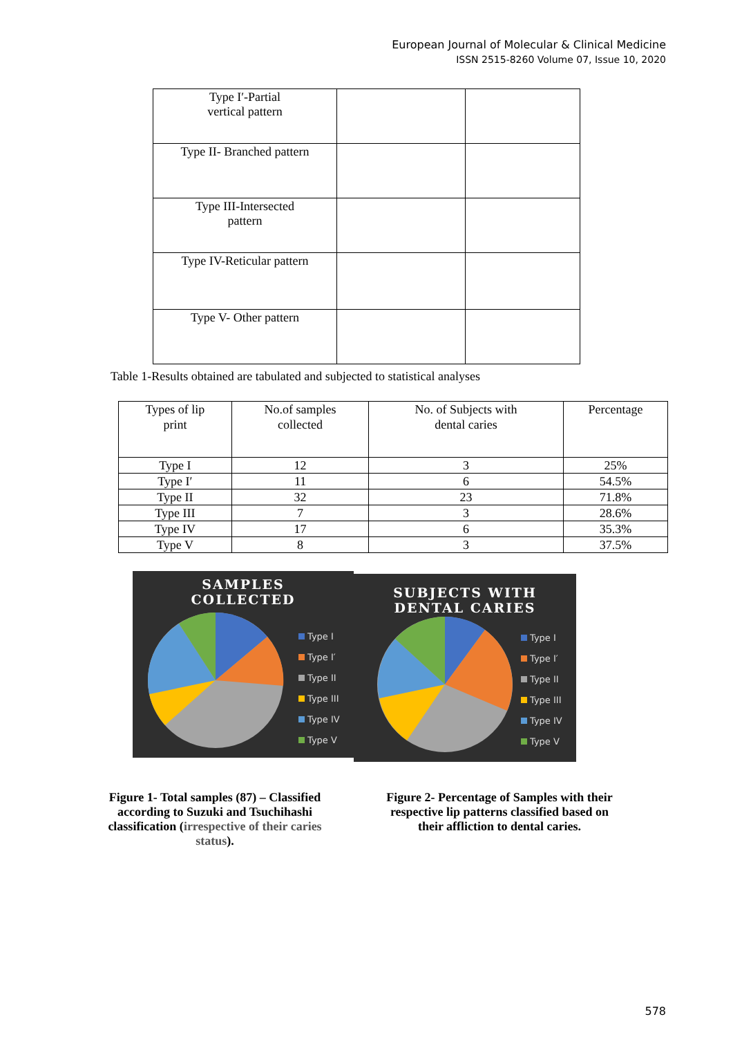European Journal of Molecular & Clinical Medicine
ISSN 2515-8260 Volume 07, Issue 10, 2020
| Type I′-Partial vertical pattern | | |
| Type II- Branched pattern | | |
| Type III-Intersected pattern | | |
| Type IV-Reticular pattern | | |
| Type V- Other pattern | | |
Table 1-Results obtained are tabulated and subjected to statistical analyses
| Types of lip print | No.of samples collected | No. of Subjects with dental caries | Percentage |
| --- | --- | --- | --- |
| Type I | 12 | 3 | 25% |
| Type I′ | 11 | 6 | 54.5% |
| Type II | 32 | 23 | 71.8% |
| Type III | 7 | 3 | 28.6% |
| Type IV | 17 | 6 | 35.3% |
| Type V | 8 | 3 | 37.5% |
SAMPLES
COLLECTED
Type I
Type I′
Type II
Type III
Type IV
Type V
SUBJECTS WITH
DENTAL CARIES
Type I
Type I′
Type II
Type III
Type IV
Type V
Figure 1- Total samples (87) – Classified according to Suzuki and Tsuchihashi classification (irrespective of their caries status).
Figure 2- Percentage of Samples with their respective lip patterns classified based on their affliction to dental caries.
578